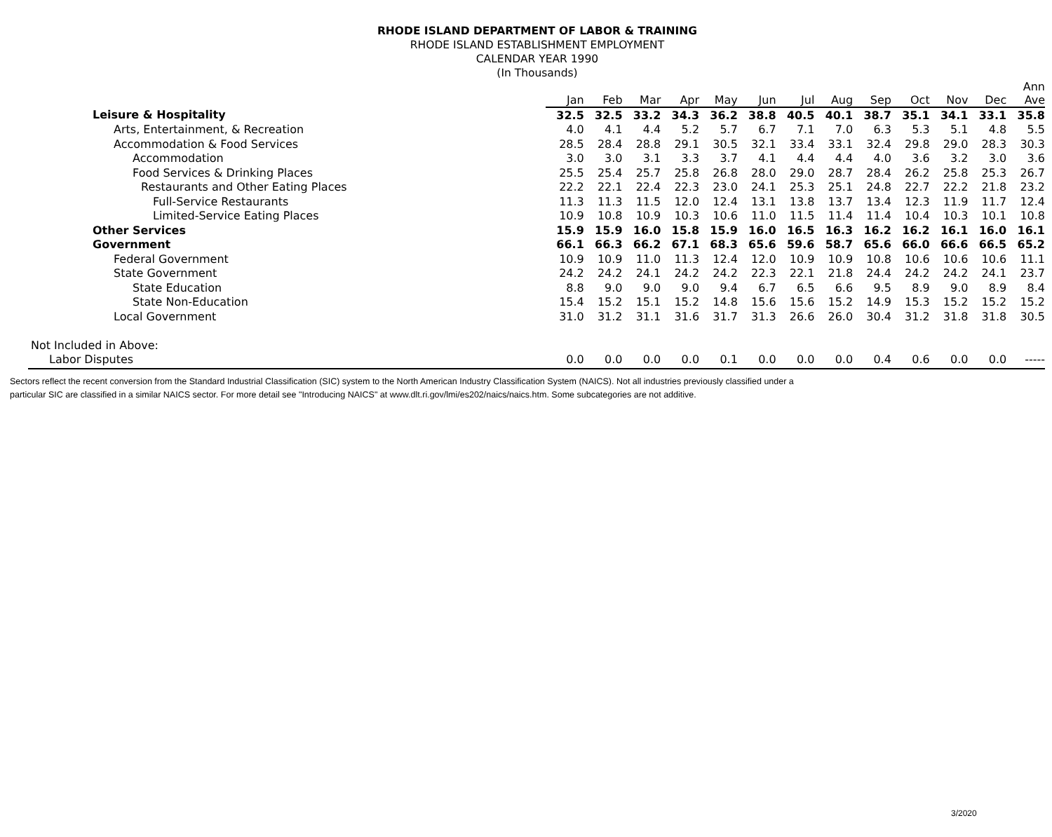RHODE ISLAND DEPARTMENT OF LABOR & TRAINING
RHODE ISLAND ESTABLISHMENT EMPLOYMENT
CALENDAR YEAR 1990
(In Thousands)
| | Jan | Feb | Mar | Apr | May | Jun | Jul | Aug | Sep | Oct | Nov | Dec | Ann Ave |
| --- | --- | --- | --- | --- | --- | --- | --- | --- | --- | --- | --- | --- | --- |
| Leisure & Hospitality | 32.5 | 32.5 | 33.2 | 34.3 | 36.2 | 38.8 | 40.5 | 40.1 | 38.7 | 35.1 | 34.1 | 33.1 | 35.8 |
| Arts, Entertainment, & Recreation | 4.0 | 4.1 | 4.4 | 5.2 | 5.7 | 6.7 | 7.1 | 7.0 | 6.3 | 5.3 | 5.1 | 4.8 | 5.5 |
| Accommodation & Food Services | 28.5 | 28.4 | 28.8 | 29.1 | 30.5 | 32.1 | 33.4 | 33.1 | 32.4 | 29.8 | 29.0 | 28.3 | 30.3 |
| Accommodation | 3.0 | 3.0 | 3.1 | 3.3 | 3.7 | 4.1 | 4.4 | 4.4 | 4.0 | 3.6 | 3.2 | 3.0 | 3.6 |
| Food Services & Drinking Places | 25.5 | 25.4 | 25.7 | 25.8 | 26.8 | 28.0 | 29.0 | 28.7 | 28.4 | 26.2 | 25.8 | 25.3 | 26.7 |
| Restaurants and Other Eating Places | 22.2 | 22.1 | 22.4 | 22.3 | 23.0 | 24.1 | 25.3 | 25.1 | 24.8 | 22.7 | 22.2 | 21.8 | 23.2 |
| Full-Service Restaurants | 11.3 | 11.3 | 11.5 | 12.0 | 12.4 | 13.1 | 13.8 | 13.7 | 13.4 | 12.3 | 11.9 | 11.7 | 12.4 |
| Limited-Service Eating Places | 10.9 | 10.8 | 10.9 | 10.3 | 10.6 | 11.0 | 11.5 | 11.4 | 11.4 | 10.4 | 10.3 | 10.1 | 10.8 |
| Other Services | 15.9 | 15.9 | 16.0 | 15.8 | 15.9 | 16.0 | 16.5 | 16.3 | 16.2 | 16.2 | 16.1 | 16.0 | 16.1 |
| Government | 66.1 | 66.3 | 66.2 | 67.1 | 68.3 | 65.6 | 59.6 | 58.7 | 65.6 | 66.0 | 66.6 | 66.5 | 65.2 |
| Federal Government | 10.9 | 10.9 | 11.0 | 11.3 | 12.4 | 12.0 | 10.9 | 10.9 | 10.8 | 10.6 | 10.6 | 10.6 | 11.1 |
| State Government | 24.2 | 24.2 | 24.1 | 24.2 | 24.2 | 22.3 | 22.1 | 21.8 | 24.4 | 24.2 | 24.2 | 24.1 | 23.7 |
| State Education | 8.8 | 9.0 | 9.0 | 9.0 | 9.4 | 6.7 | 6.5 | 6.6 | 9.5 | 8.9 | 9.0 | 8.9 | 8.4 |
| State Non-Education | 15.4 | 15.2 | 15.1 | 15.2 | 14.8 | 15.6 | 15.6 | 15.2 | 14.9 | 15.3 | 15.2 | 15.2 | 15.2 |
| Local Government | 31.0 | 31.2 | 31.1 | 31.6 | 31.7 | 31.3 | 26.6 | 26.0 | 30.4 | 31.2 | 31.8 | 31.8 | 30.5 |
| Not Included in Above: | | | | | | | | | | | | | |
| Labor Disputes | 0.0 | 0.0 | 0.0 | 0.0 | 0.1 | 0.0 | 0.0 | 0.0 | 0.4 | 0.6 | 0.0 | 0.0 | ----- |
Sectors reflect the recent conversion from the Standard Industrial Classification (SIC) system to the North American Industry Classification System (NAICS). Not all industries previously classified under a
particular SIC are classified in a similar NAICS sector. For more detail see "Introducing NAICS" at www.dlt.ri.gov/lmi/es202/naics/naics.htm. Some subcategories are not additive.
3/2020